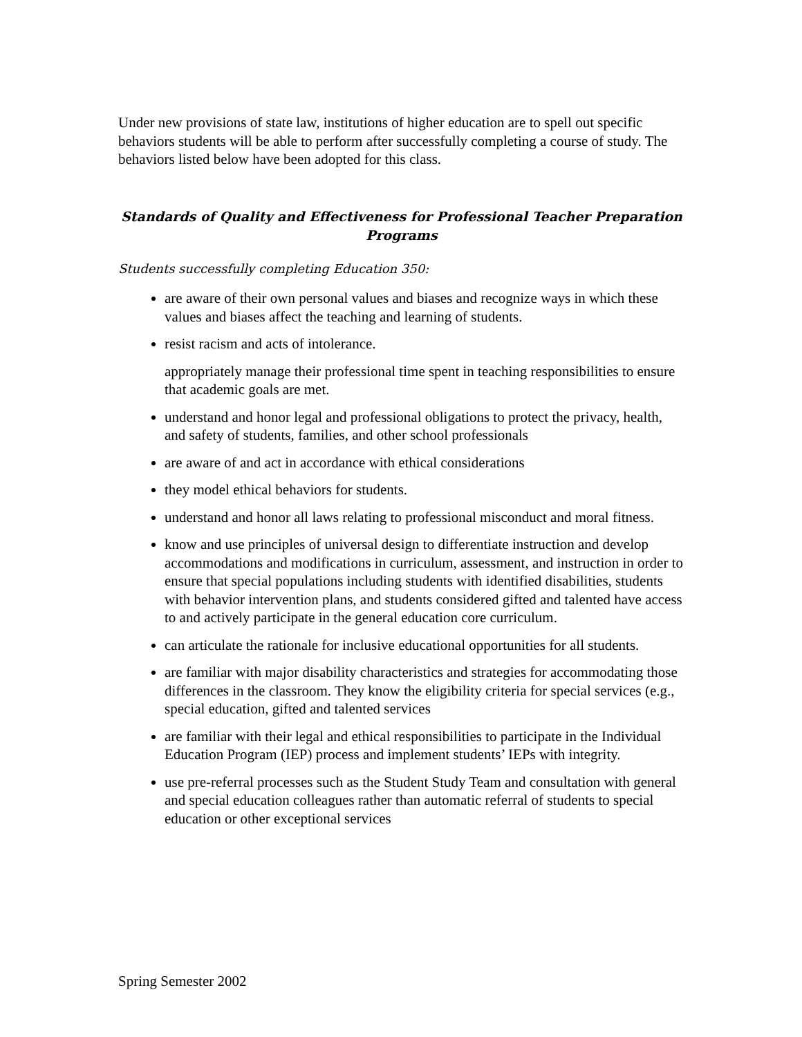Under new provisions of state law, institutions of higher education are to spell out specific behaviors students will be able to perform after successfully completing a course of study. The behaviors listed below have been adopted for this class.
Standards of Quality and Effectiveness for Professional Teacher Preparation Programs
Students successfully completing Education 350:
are aware of their own personal values and biases and recognize ways in which these values and biases affect the teaching and learning of students.
resist racism and acts of intolerance.
appropriately manage their professional time spent in teaching responsibilities to ensure that academic goals are met.
understand and honor legal and professional obligations to protect the privacy, health, and safety of students, families, and other school professionals
are aware of and act in accordance with ethical considerations
they model ethical behaviors for students.
understand and honor all laws relating to professional misconduct and moral fitness.
know and use principles of universal design to differentiate instruction and develop accommodations and modifications in curriculum, assessment, and instruction in order to ensure that special populations including students with identified disabilities, students with behavior intervention plans, and students considered gifted and talented have access to and actively participate in the general education core curriculum.
can articulate the rationale for inclusive educational opportunities for all students.
are familiar with major disability characteristics and strategies for accommodating those differences in the classroom. They know the eligibility criteria for special services (e.g., special education, gifted and talented services
are familiar with their legal and ethical responsibilities to participate in the Individual Education Program (IEP) process and implement students’ IEPs with integrity.
use pre-referral processes such as the Student Study Team and consultation with general and special education colleagues rather than automatic referral of students to special education or other exceptional services
Spring Semester 2002